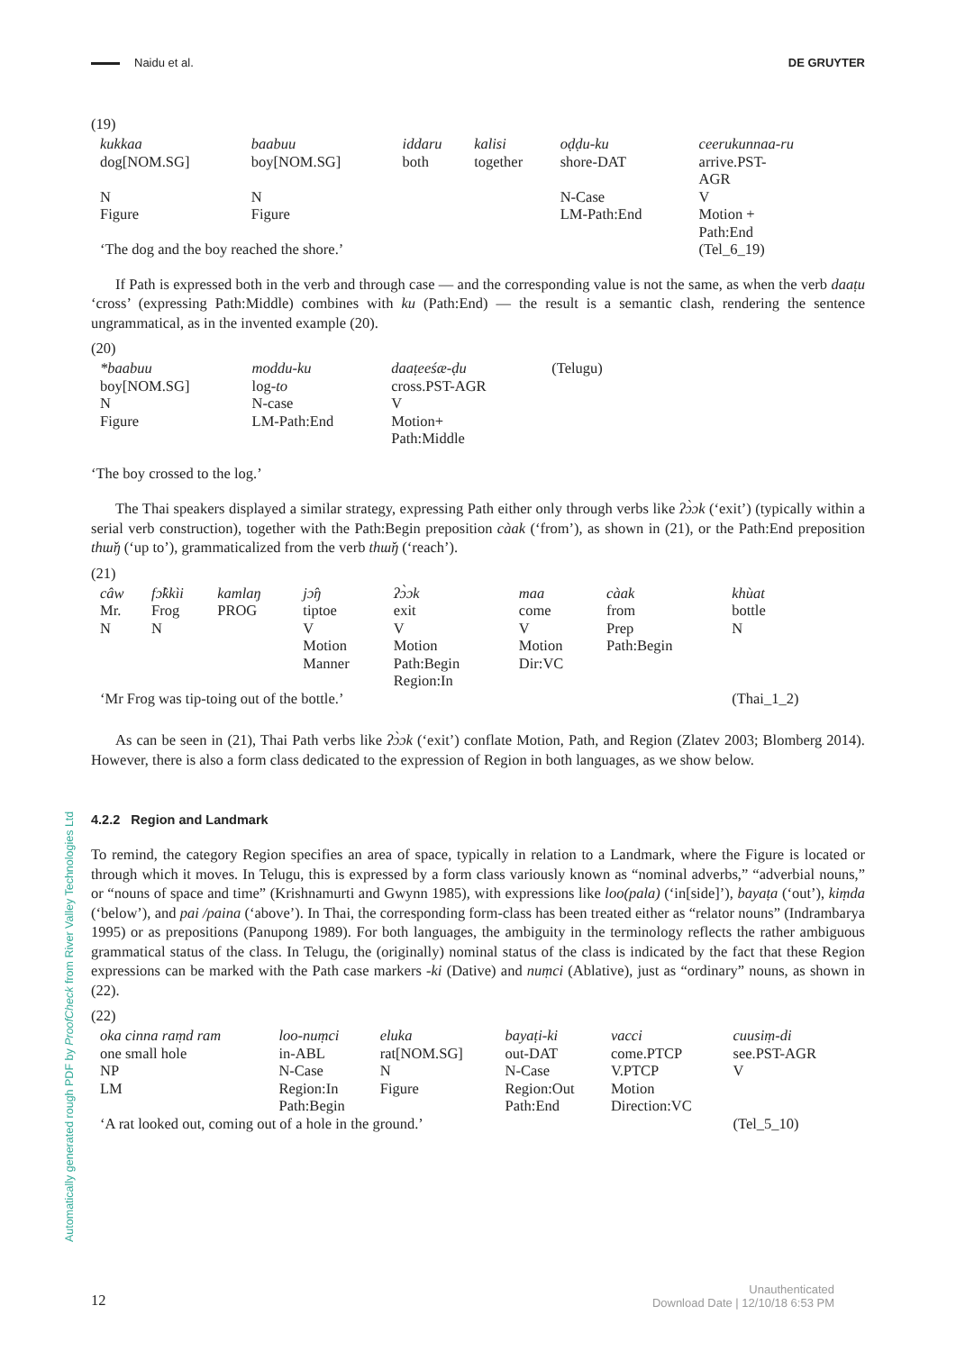Naidu et al. DE GRUYTER
Automatically generated rough PDF by ProofCheck from River Valley Technologies Ltd
(19)
| kukkaa | baabuu | iddaru | kalisi | oḍḍu-ku | ceerukunnaa-ru |
| dog[NOM.SG] | boy[NOM.SG] | both | together | shore-DAT | arrive.PST- AGR |
| N | N | | | N-Case | V |
| Figure | Figure | | | LM-Path:End | Motion + Path:End |
| ‘The dog and the boy reached the shore.’ | | | | | (Tel_6_19) |
If Path is expressed both in the verb and through case — and the corresponding value is not the same, as when the verb daaṭu ‘cross’ (expressing Path:Middle) combines with ku (Path:End) — the result is a semantic clash, rendering the sentence ungrammatical, as in the invented example (20).
(20)
| *baabuu | moddu-ku | daaṭeeśæ-ḍu | (Telugu) |
| boy[NOM.SG] | log- to | cross.PST-AGR | |
| N | N-case | V | |
| Figure | LM-Path:End | Motion+ Path:Middle | |
‘The boy crossed to the log.’
The Thai speakers displayed a similar strategy, expressing Path either only through verbs like ʔɔ̀ɔk (‘exit’) (typically within a serial verb construction), together with the Path:Begin preposition càak (‘from’), as shown in (21), or the Path:End preposition thɯ̌ŋ (‘up to’), grammaticalized from the verb thɯ̌ŋ (‘reach’).
(21)
| câw | fɔ̂kkìi | kamlaŋ | jɔ̂ŋ | ʔɔ̀ɔk | maa | càak | khùat |
| Mr. | Frog | PROG | tiptoe | exit | come | from | bottle |
| N | N | | V | V | V | Prep | N |
| | | | Motion Manner | Motion Path:Begin Region:In | Motion Dir:VC | Path:Begin | |
| ‘Mr Frog was tip-toing out of the bottle.’ | | | | | | | (Thai_1_2) |
As can be seen in (21), Thai Path verbs like ʔɔ̀ɔk (‘exit’) conflate Motion, Path, and Region (Zlatev 2003; Blomberg 2014). However, there is also a form class dedicated to the expression of Region in both languages, as we show below.
4.2.2 Region and Landmark
To remind, the category Region specifies an area of space, typically in relation to a Landmark, where the Figure is located or through which it moves. In Telugu, this is expressed by a form class variously known as “nominal adverbs,” “adverbial nouns,” or “nouns of space and time” (Krishnamurti and Gwynn 1985), with expressions like loo(pala) (‘in[side]’), bayaṭa (‘out’), kiṃda (‘below’), and pai /paina (‘above’). In Thai, the corresponding form-class has been treated either as “relator nouns” (Indrambarya 1995) or as prepositions (Panupong 1989). For both languages, the ambiguity in the terminology reflects the rather ambiguous grammatical status of the class. In Telugu, the (originally) nominal status of the class is indicated by the fact that these Region expressions can be marked with the Path case markers -ki (Dative) and nuṃci (Ablative), just as “ordinary” nouns, as shown in (22).
(22)
| oka cinna raṃd ram | loo-nuṃci | eluka | bayaṭi-ki | vacci | cuusiṃ-di |
| one small hole | in-ABL | rat[NOM.SG] | out-DAT | come.PTCP | see.PST-AGR |
| NP | N-Case | N | N-Case | V.PTCP | V |
| LM | Region:In Path:Begin | Figure | Region:Out Path:End | Motion Direction:VC | |
| ‘A rat looked out, coming out of a hole in the ground.’ | | | | | (Tel_5_10) |
12 Unauthenticated
Download Date | 12/10/18 6:53 PM